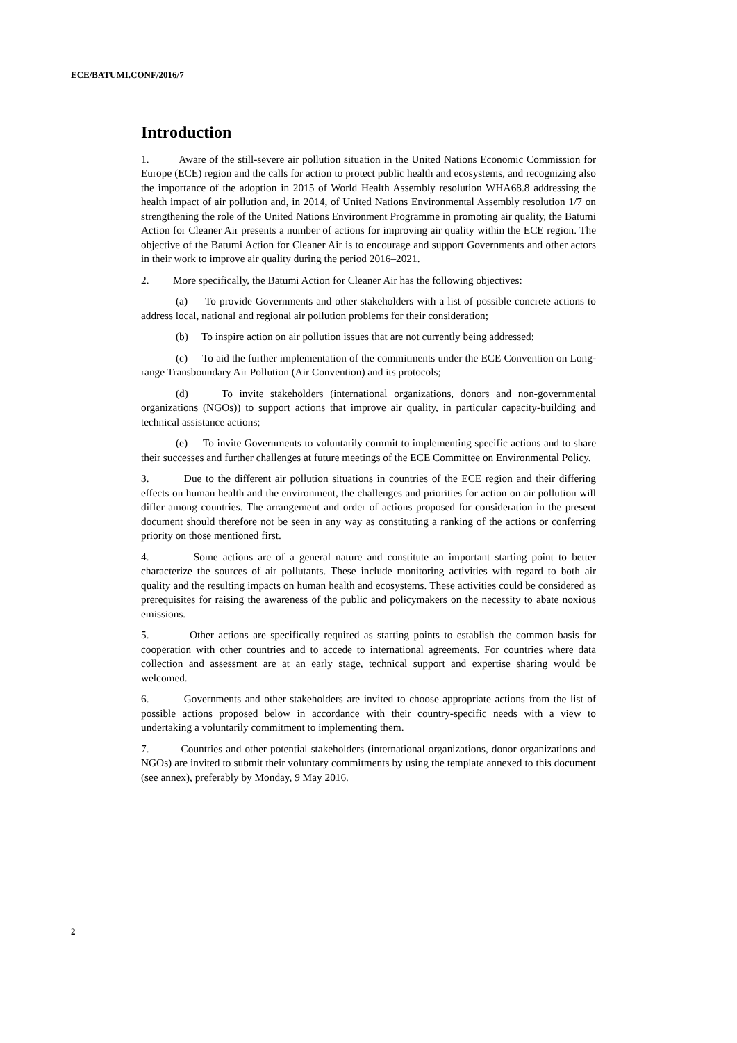ECE/BATUMI.CONF/2016/7
Introduction
1. Aware of the still-severe air pollution situation in the United Nations Economic Commission for Europe (ECE) region and the calls for action to protect public health and ecosystems, and recognizing also the importance of the adoption in 2015 of World Health Assembly resolution WHA68.8 addressing the health impact of air pollution and, in 2014, of United Nations Environmental Assembly resolution 1/7 on strengthening the role of the United Nations Environment Programme in promoting air quality, the Batumi Action for Cleaner Air presents a number of actions for improving air quality within the ECE region. The objective of the Batumi Action for Cleaner Air is to encourage and support Governments and other actors in their work to improve air quality during the period 2016–2021.
2. More specifically, the Batumi Action for Cleaner Air has the following objectives:
(a) To provide Governments and other stakeholders with a list of possible concrete actions to address local, national and regional air pollution problems for their consideration;
(b) To inspire action on air pollution issues that are not currently being addressed;
(c) To aid the further implementation of the commitments under the ECE Convention on Long-range Transboundary Air Pollution (Air Convention) and its protocols;
(d) To invite stakeholders (international organizations, donors and non-governmental organizations (NGOs)) to support actions that improve air quality, in particular capacity-building and technical assistance actions;
(e) To invite Governments to voluntarily commit to implementing specific actions and to share their successes and further challenges at future meetings of the ECE Committee on Environmental Policy.
3. Due to the different air pollution situations in countries of the ECE region and their differing effects on human health and the environment, the challenges and priorities for action on air pollution will differ among countries. The arrangement and order of actions proposed for consideration in the present document should therefore not be seen in any way as constituting a ranking of the actions or conferring priority on those mentioned first.
4. Some actions are of a general nature and constitute an important starting point to better characterize the sources of air pollutants. These include monitoring activities with regard to both air quality and the resulting impacts on human health and ecosystems. These activities could be considered as prerequisites for raising the awareness of the public and policymakers on the necessity to abate noxious emissions.
5. Other actions are specifically required as starting points to establish the common basis for cooperation with other countries and to accede to international agreements. For countries where data collection and assessment are at an early stage, technical support and expertise sharing would be welcomed.
6. Governments and other stakeholders are invited to choose appropriate actions from the list of possible actions proposed below in accordance with their country-specific needs with a view to undertaking a voluntarily commitment to implementing them.
7. Countries and other potential stakeholders (international organizations, donor organizations and NGOs) are invited to submit their voluntary commitments by using the template annexed to this document (see annex), preferably by Monday, 9 May 2016.
2